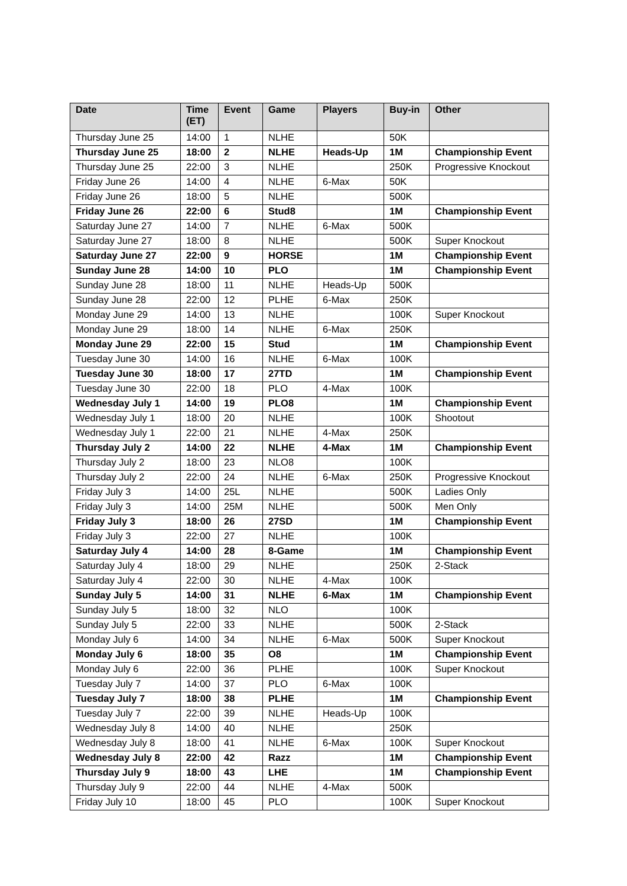| Date | Time (ET) | Event | Game | Players | Buy-in | Other |
| --- | --- | --- | --- | --- | --- | --- |
| Thursday June 25 | 14:00 | 1 | NLHE | | 50K | |
| Thursday June 25 | 18:00 | 2 | NLHE | Heads-Up | 1M | Championship Event |
| Thursday June 25 | 22:00 | 3 | NLHE | | 250K | Progressive Knockout |
| Friday June 26 | 14:00 | 4 | NLHE | 6-Max | 50K | |
| Friday June 26 | 18:00 | 5 | NLHE | | 500K | |
| Friday June 26 | 22:00 | 6 | Stud8 | | 1M | Championship Event |
| Saturday June 27 | 14:00 | 7 | NLHE | 6-Max | 500K | |
| Saturday June 27 | 18:00 | 8 | NLHE | | 500K | Super Knockout |
| Saturday June 27 | 22:00 | 9 | HORSE | | 1M | Championship Event |
| Sunday June 28 | 14:00 | 10 | PLO | | 1M | Championship Event |
| Sunday June 28 | 18:00 | 11 | NLHE | Heads-Up | 500K | |
| Sunday June 28 | 22:00 | 12 | PLHE | 6-Max | 250K | |
| Monday June 29 | 14:00 | 13 | NLHE | | 100K | Super Knockout |
| Monday June 29 | 18:00 | 14 | NLHE | 6-Max | 250K | |
| Monday June 29 | 22:00 | 15 | Stud | | 1M | Championship Event |
| Tuesday June 30 | 14:00 | 16 | NLHE | 6-Max | 100K | |
| Tuesday June 30 | 18:00 | 17 | 27TD | | 1M | Championship Event |
| Tuesday June 30 | 22:00 | 18 | PLO | 4-Max | 100K | |
| Wednesday July 1 | 14:00 | 19 | PLO8 | | 1M | Championship Event |
| Wednesday July 1 | 18:00 | 20 | NLHE | | 100K | Shootout |
| Wednesday July 1 | 22:00 | 21 | NLHE | 4-Max | 250K | |
| Thursday July 2 | 14:00 | 22 | NLHE | 4-Max | 1M | Championship Event |
| Thursday July 2 | 18:00 | 23 | NLO8 | | 100K | |
| Thursday July 2 | 22:00 | 24 | NLHE | 6-Max | 250K | Progressive Knockout |
| Friday July 3 | 14:00 | 25L | NLHE | | 500K | Ladies Only |
| Friday July 3 | 14:00 | 25M | NLHE | | 500K | Men Only |
| Friday July 3 | 18:00 | 26 | 27SD | | 1M | Championship Event |
| Friday July 3 | 22:00 | 27 | NLHE | | 100K | |
| Saturday July 4 | 14:00 | 28 | 8-Game | | 1M | Championship Event |
| Saturday July 4 | 18:00 | 29 | NLHE | | 250K | 2-Stack |
| Saturday July 4 | 22:00 | 30 | NLHE | 4-Max | 100K | |
| Sunday July 5 | 14:00 | 31 | NLHE | 6-Max | 1M | Championship Event |
| Sunday July 5 | 18:00 | 32 | NLO | | 100K | |
| Sunday July 5 | 22:00 | 33 | NLHE | | 500K | 2-Stack |
| Monday July 6 | 14:00 | 34 | NLHE | 6-Max | 500K | Super Knockout |
| Monday July 6 | 18:00 | 35 | O8 | | 1M | Championship Event |
| Monday July 6 | 22:00 | 36 | PLHE | | 100K | Super Knockout |
| Tuesday July 7 | 14:00 | 37 | PLO | 6-Max | 100K | |
| Tuesday July 7 | 18:00 | 38 | PLHE | | 1M | Championship Event |
| Tuesday July 7 | 22:00 | 39 | NLHE | Heads-Up | 100K | |
| Wednesday July 8 | 14:00 | 40 | NLHE | | 250K | |
| Wednesday July 8 | 18:00 | 41 | NLHE | 6-Max | 100K | Super Knockout |
| Wednesday July 8 | 22:00 | 42 | Razz | | 1M | Championship Event |
| Thursday July 9 | 18:00 | 43 | LHE | | 1M | Championship Event |
| Thursday July 9 | 22:00 | 44 | NLHE | 4-Max | 500K | |
| Friday July 10 | 18:00 | 45 | PLO | | 100K | Super Knockout |